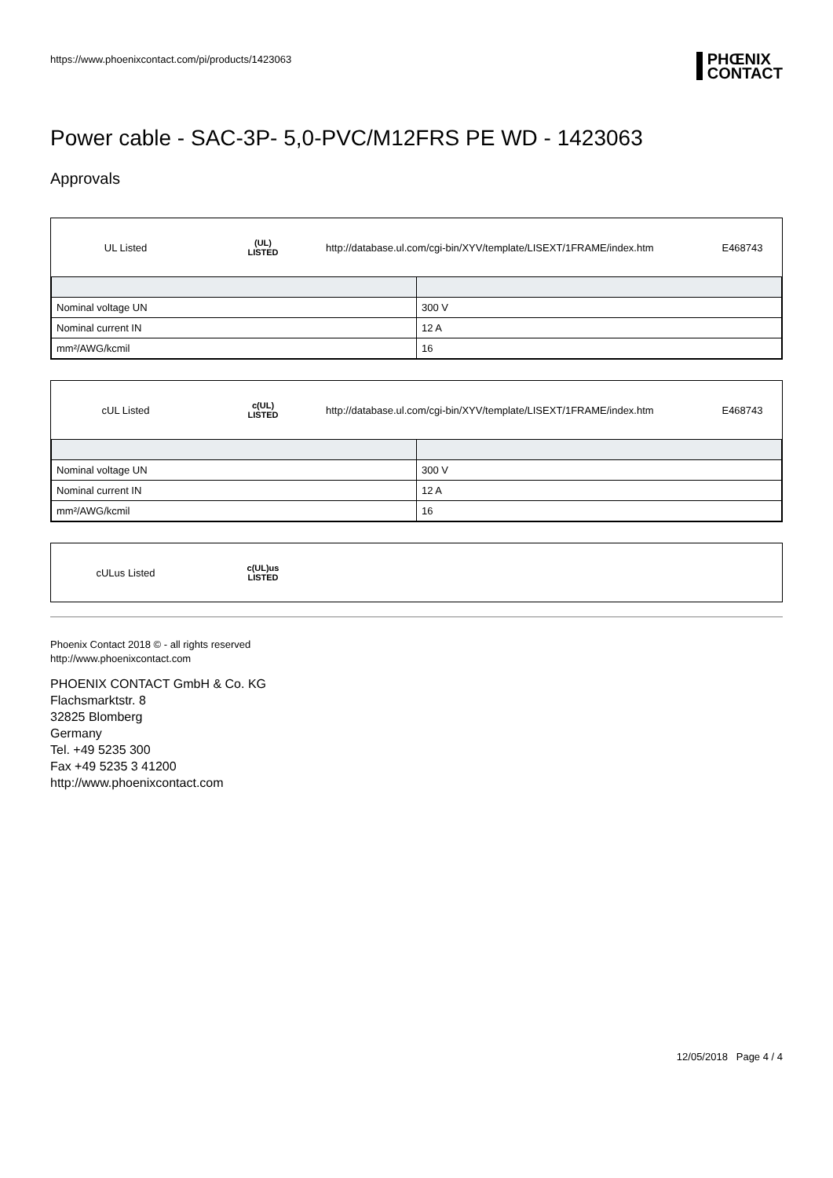https://www.phoenixcontact.com/pi/products/1423063
PHŒNIX
CONTACT
Power cable - SAC-3P- 5,0-PVC/M12FRS PE WD - 1423063
Approvals
UL Listed
(UL)
LISTED
http://database.ul.com/cgi-bin/XYV/template/LISEXT/1FRAME/index.htm
E468743
| Nominal voltage UN | 300 V |
| Nominal current IN | 12 A |
| mm²/AWG/kcmil | 16 |
cUL Listed
c(UL)
LISTED
http://database.ul.com/cgi-bin/XYV/template/LISEXT/1FRAME/index.htm
E468743
| Nominal voltage UN | 300 V |
| Nominal current IN | 12 A |
| mm²/AWG/kcmil | 16 |
cULus Listed
c(UL)us
LISTED
Phoenix Contact 2018 © - all rights reserved
http://www.phoenixcontact.com
PHOENIX CONTACT GmbH & Co. KG
Flachsmarktstr. 8
32825 Blomberg
Germany
Tel. +49 5235 300
Fax +49 5235 3 41200
http://www.phoenixcontact.com
12/05/2018 Page 4 / 4